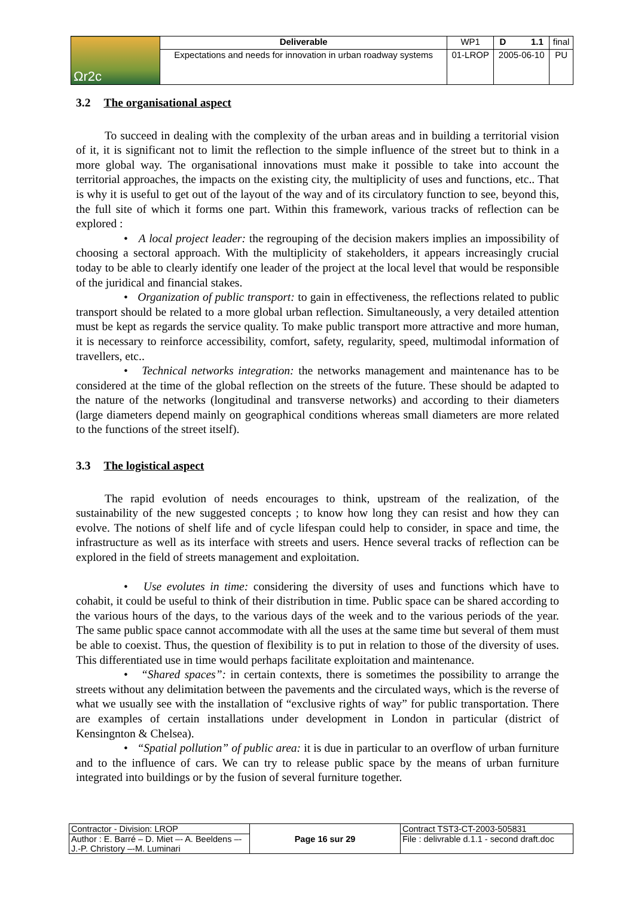| Ωr2c | Deliverable | WP1 | D 1.1 | final |
| | Expectations and needs for innovation in urban roadway systems | 01-LROP | 2005-06-10 | PU |
3.2 The organisational aspect
To succeed in dealing with the complexity of the urban areas and in building a territorial vision of it, it is significant not to limit the reflection to the simple influence of the street but to think in a more global way. The organisational innovations must make it possible to take into account the territorial approaches, the impacts on the existing city, the multiplicity of uses and functions, etc.. That is why it is useful to get out of the layout of the way and of its circulatory function to see, beyond this, the full site of which it forms one part. Within this framework, various tracks of reflection can be explored :
• A local project leader: the regrouping of the decision makers implies an impossibility of choosing a sectoral approach. With the multiplicity of stakeholders, it appears increasingly crucial today to be able to clearly identify one leader of the project at the local level that would be responsible of the juridical and financial stakes.
• Organization of public transport: to gain in effectiveness, the reflections related to public transport should be related to a more global urban reflection. Simultaneously, a very detailed attention must be kept as regards the service quality. To make public transport more attractive and more human, it is necessary to reinforce accessibility, comfort, safety, regularity, speed, multimodal information of travellers, etc..
• Technical networks integration: the networks management and maintenance has to be considered at the time of the global reflection on the streets of the future. These should be adapted to the nature of the networks (longitudinal and transverse networks) and according to their diameters (large diameters depend mainly on geographical conditions whereas small diameters are more related to the functions of the street itself).
3.3 The logistical aspect
The rapid evolution of needs encourages to think, upstream of the realization, of the sustainability of the new suggested concepts ; to know how long they can resist and how they can evolve. The notions of shelf life and of cycle lifespan could help to consider, in space and time, the infrastructure as well as its interface with streets and users. Hence several tracks of reflection can be explored in the field of streets management and exploitation.
• Use evolutes in time: considering the diversity of uses and functions which have to cohabit, it could be useful to think of their distribution in time. Public space can be shared according to the various hours of the days, to the various days of the week and to the various periods of the year. The same public space cannot accommodate with all the uses at the same time but several of them must be able to coexist. Thus, the question of flexibility is to put in relation to those of the diversity of uses. This differentiated use in time would perhaps facilitate exploitation and maintenance.
• “Shared spaces”: in certain contexts, there is sometimes the possibility to arrange the streets without any delimitation between the pavements and the circulated ways, which is the reverse of what we usually see with the installation of “exclusive rights of way” for public transportation. There are examples of certain installations under development in London in particular (district of Kensingnton & Chelsea).
• “Spatial pollution” of public area: it is due in particular to an overflow of urban furniture and to the influence of cars. We can try to release public space by the means of urban furniture integrated into buildings or by the fusion of several furniture together.
| Contractor - Division: LROP | Page 16 sur 29 | Contract TST3-CT-2003-505831 |
| Author : E. Barré – D. Miet –- A. Beeldens –- J.-P. Christory –-M. Luminari | | File : delivrable d.1.1 - second draft.doc |